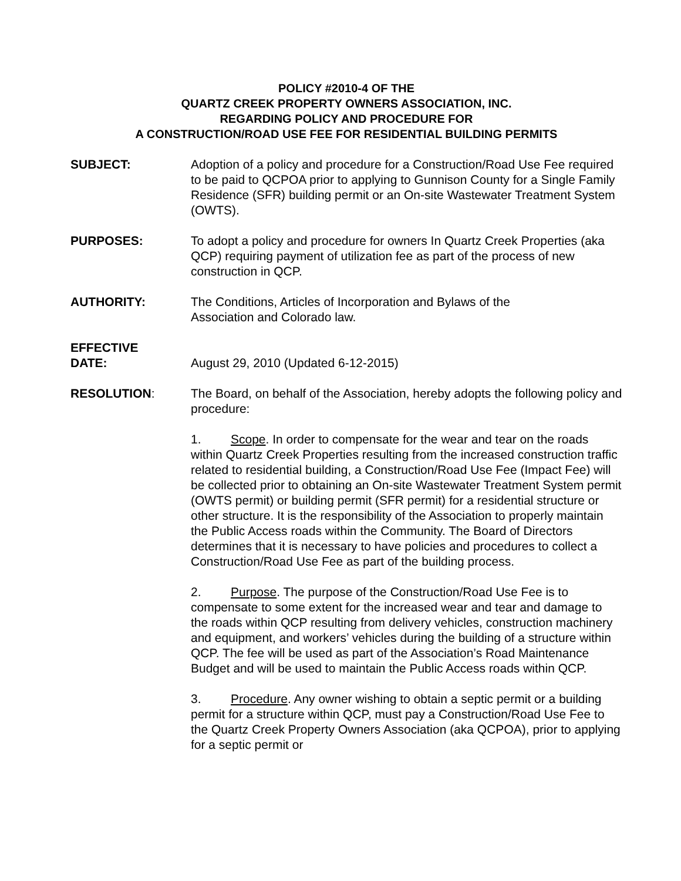POLICY #2010-4 OF THE
QUARTZ CREEK PROPERTY OWNERS ASSOCIATION, INC.
REGARDING POLICY AND PROCEDURE FOR
A CONSTRUCTION/ROAD USE FEE FOR RESIDENTIAL BUILDING PERMITS
SUBJECT: Adoption of a policy and procedure for a Construction/Road Use Fee required to be paid to QCPOA prior to applying to Gunnison County for a Single Family Residence (SFR) building permit or an On-site Wastewater Treatment System (OWTS).
PURPOSES: To adopt a policy and procedure for owners In Quartz Creek Properties (aka QCP) requiring payment of utilization fee as part of the process of new construction in QCP.
AUTHORITY: The Conditions, Articles of Incorporation and Bylaws of the
Association and Colorado law.
EFFECTIVE
DATE:
August 29, 2010 (Updated 6-12-2015)
RESOLUTION: The Board, on behalf of the Association, hereby adopts the following policy and procedure:
1. Scope. In order to compensate for the wear and tear on the roads within Quartz Creek Properties resulting from the increased construction traffic related to residential building, a Construction/Road Use Fee (Impact Fee) will be collected prior to obtaining an On-site Wastewater Treatment System permit (OWTS permit) or building permit (SFR permit) for a residential structure or other structure. It is the responsibility of the Association to properly maintain the Public Access roads within the Community. The Board of Directors determines that it is necessary to have policies and procedures to collect a Construction/Road Use Fee as part of the building process.
2. Purpose. The purpose of the Construction/Road Use Fee is to compensate to some extent for the increased wear and tear and damage to the roads within QCP resulting from delivery vehicles, construction machinery and equipment, and workers’ vehicles during the building of a structure within QCP. The fee will be used as part of the Association’s Road Maintenance Budget and will be used to maintain the Public Access roads within QCP.
3. Procedure. Any owner wishing to obtain a septic permit or a building permit for a structure within QCP, must pay a Construction/Road Use Fee to the Quartz Creek Property Owners Association (aka QCPOA), prior to applying for a septic permit or